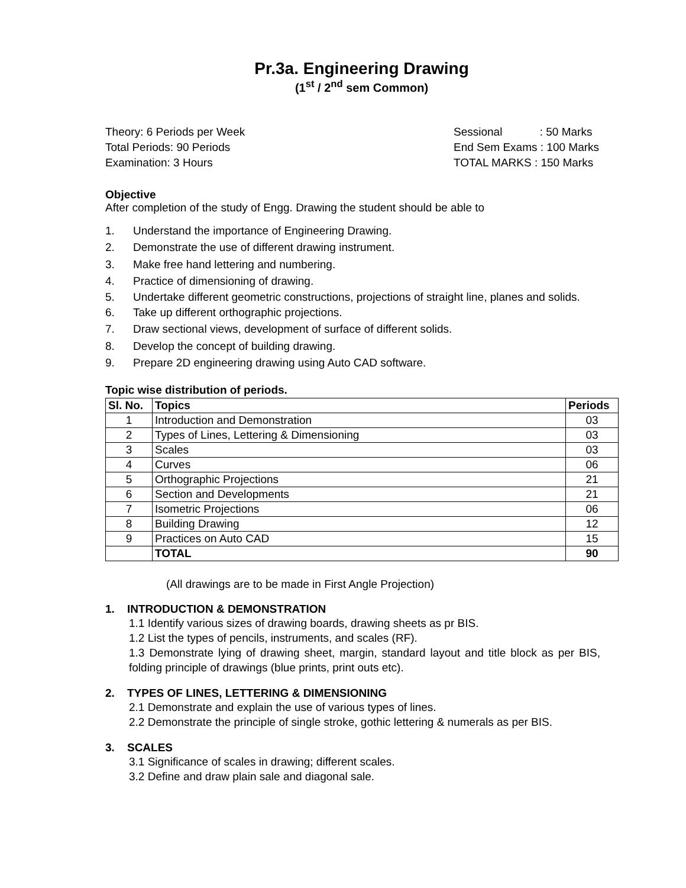Pr.3a. Engineering Drawing
(1<sup>st</sup> / 2<sup>nd</sup> sem Common)
Theory: 6 Periods per Week
Total Periods: 90 Periods
Examination: 3 Hours
Sessional : 50 Marks
End Sem Exams : 100 Marks
TOTAL MARKS : 150 Marks
Objective
After completion of the study of Engg. Drawing the student should be able to
1. Understand the importance of Engineering Drawing.
2. Demonstrate the use of different drawing instrument.
3. Make free hand lettering and numbering.
4. Practice of dimensioning of drawing.
5. Undertake different geometric constructions, projections of straight line, planes and solids.
6. Take up different orthographic projections.
7. Draw sectional views, development of surface of different solids.
8. Develop the concept of building drawing.
9. Prepare 2D engineering drawing using Auto CAD software.
Topic wise distribution of periods.
| Sl. No. | Topics | Periods |
| --- | --- | --- |
| 1 | Introduction and Demonstration | 03 |
| 2 | Types of Lines, Lettering & Dimensioning | 03 |
| 3 | Scales | 03 |
| 4 | Curves | 06 |
| 5 | Orthographic Projections | 21 |
| 6 | Section and Developments | 21 |
| 7 | Isometric Projections | 06 |
| 8 | Building Drawing | 12 |
| 9 | Practices on Auto CAD | 15 |
| | TOTAL | 90 |
(All drawings are to be made in First Angle Projection)
1. INTRODUCTION & DEMONSTRATION
1.1 Identify various sizes of drawing boards, drawing sheets as pr BIS.
1.2 List the types of pencils, instruments, and scales (RF).
1.3 Demonstrate lying of drawing sheet, margin, standard layout and title block as per BIS, folding principle of drawings (blue prints, print outs etc).
2. TYPES OF LINES, LETTERING & DIMENSIONING
2.1 Demonstrate and explain the use of various types of lines.
2.2 Demonstrate the principle of single stroke, gothic lettering & numerals as per BIS.
3. SCALES
3.1 Significance of scales in drawing; different scales.
3.2 Define and draw plain sale and diagonal sale.